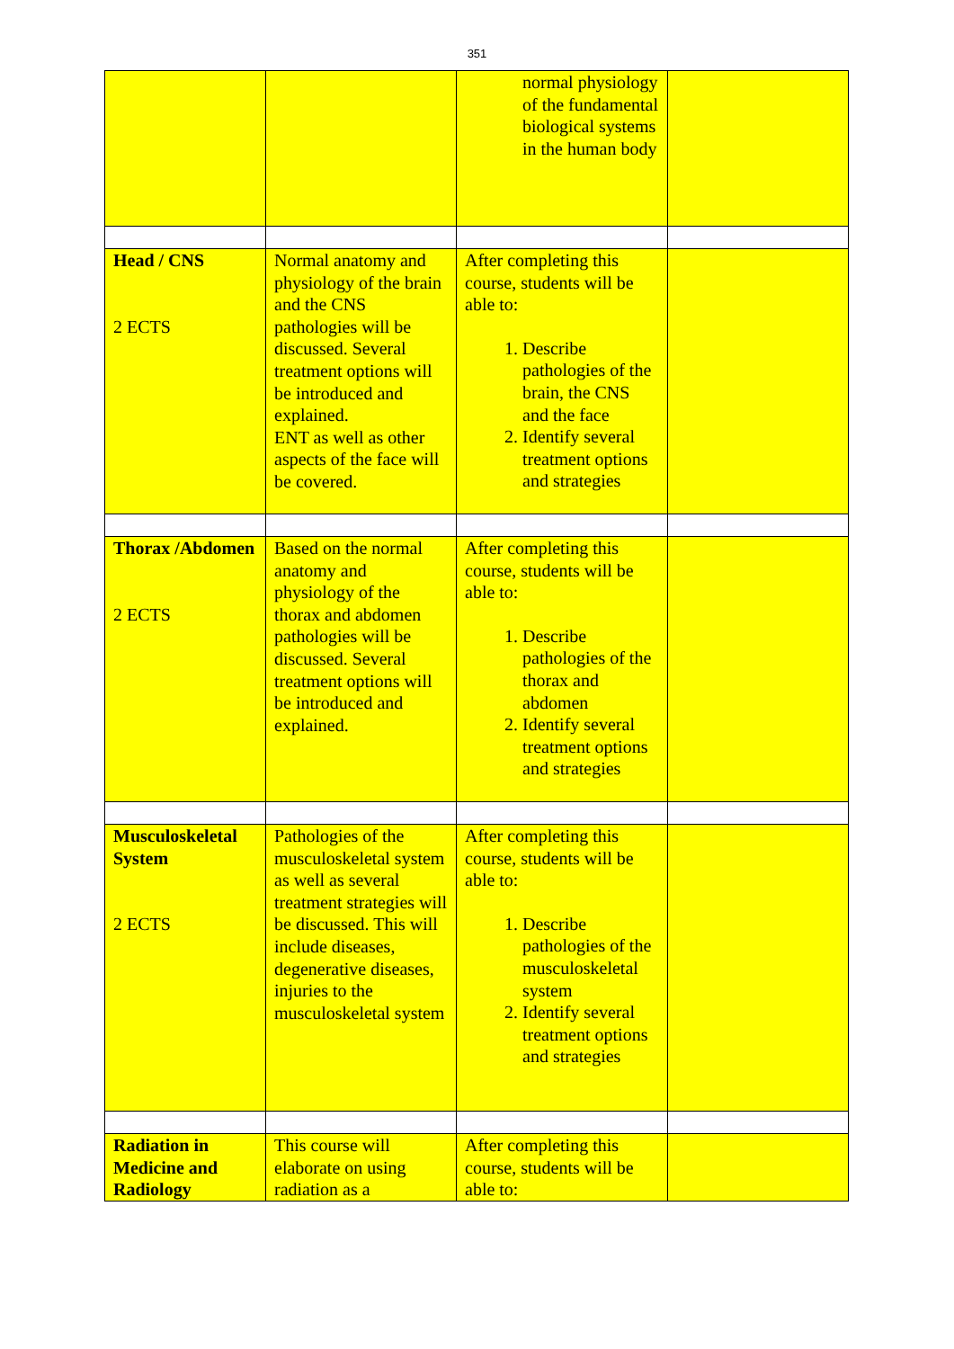351
| | | normal physiology of the fundamental biological systems in the human body | |
| Head / CNS 2 ECTS | Normal anatomy and physiology of the brain and the CNS pathologies will be discussed. Several treatment options will be introduced and explained. ENT as well as other aspects of the face will be covered. | After completing this course, students will be able to: 1. Describe pathologies of the brain, the CNS and the face 2. Identify several treatment options and strategies | |
| Thorax /Abdomen 2 ECTS | Based on the normal anatomy and physiology of the thorax and abdomen pathologies will be discussed. Several treatment options will be introduced and explained. | After completing this course, students will be able to: 1. Describe pathologies of the thorax and abdomen 2. Identify several treatment options and strategies | |
| Musculoskeletal System 2 ECTS | Pathologies of the musculoskeletal system as well as several treatment strategies will be discussed. This will include diseases, degenerative diseases, injuries to the musculoskeletal system | After completing this course, students will be able to: 1. Describe pathologies of the musculoskeletal system 2. Identify several treatment options and strategies | |
| Radiation in Medicine and Radiology | This course will elaborate on using radiation as a | After completing this course, students will be able to: | |